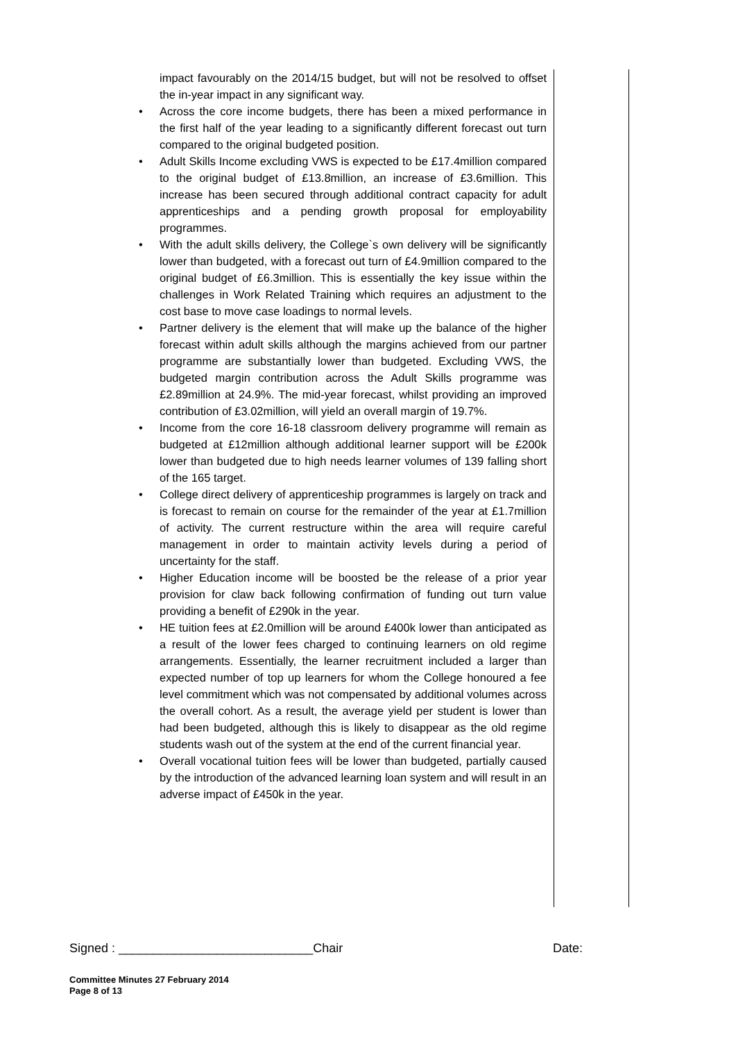impact favourably on the 2014/15 budget, but will not be resolved to offset the in-year impact in any significant way.
• Across the core income budgets, there has been a mixed performance in the first half of the year leading to a significantly different forecast out turn compared to the original budgeted position.
• Adult Skills Income excluding VWS is expected to be £17.4million compared to the original budget of £13.8million, an increase of £3.6million. This increase has been secured through additional contract capacity for adult apprenticeships and a pending growth proposal for employability programmes.
• With the adult skills delivery, the College`s own delivery will be significantly lower than budgeted, with a forecast out turn of £4.9million compared to the original budget of £6.3million. This is essentially the key issue within the challenges in Work Related Training which requires an adjustment to the cost base to move case loadings to normal levels.
• Partner delivery is the element that will make up the balance of the higher forecast within adult skills although the margins achieved from our partner programme are substantially lower than budgeted. Excluding VWS, the budgeted margin contribution across the Adult Skills programme was £2.89million at 24.9%. The mid-year forecast, whilst providing an improved contribution of £3.02million, will yield an overall margin of 19.7%.
• Income from the core 16-18 classroom delivery programme will remain as budgeted at £12million although additional learner support will be £200k lower than budgeted due to high needs learner volumes of 139 falling short of the 165 target.
• College direct delivery of apprenticeship programmes is largely on track and is forecast to remain on course for the remainder of the year at £1.7million of activity. The current restructure within the area will require careful management in order to maintain activity levels during a period of uncertainty for the staff.
• Higher Education income will be boosted be the release of a prior year provision for claw back following confirmation of funding out turn value providing a benefit of £290k in the year.
• HE tuition fees at £2.0million will be around £400k lower than anticipated as a result of the lower fees charged to continuing learners on old regime arrangements. Essentially, the learner recruitment included a larger than expected number of top up learners for whom the College honoured a fee level commitment which was not compensated by additional volumes across the overall cohort. As a result, the average yield per student is lower than had been budgeted, although this is likely to disappear as the old regime students wash out of the system at the end of the current financial year.
• Overall vocational tuition fees will be lower than budgeted, partially caused by the introduction of the advanced learning loan system and will result in an adverse impact of £450k in the year.
Signed : ____________________________Chair Date:
Committee Minutes 27 February 2014
Page 8 of 13